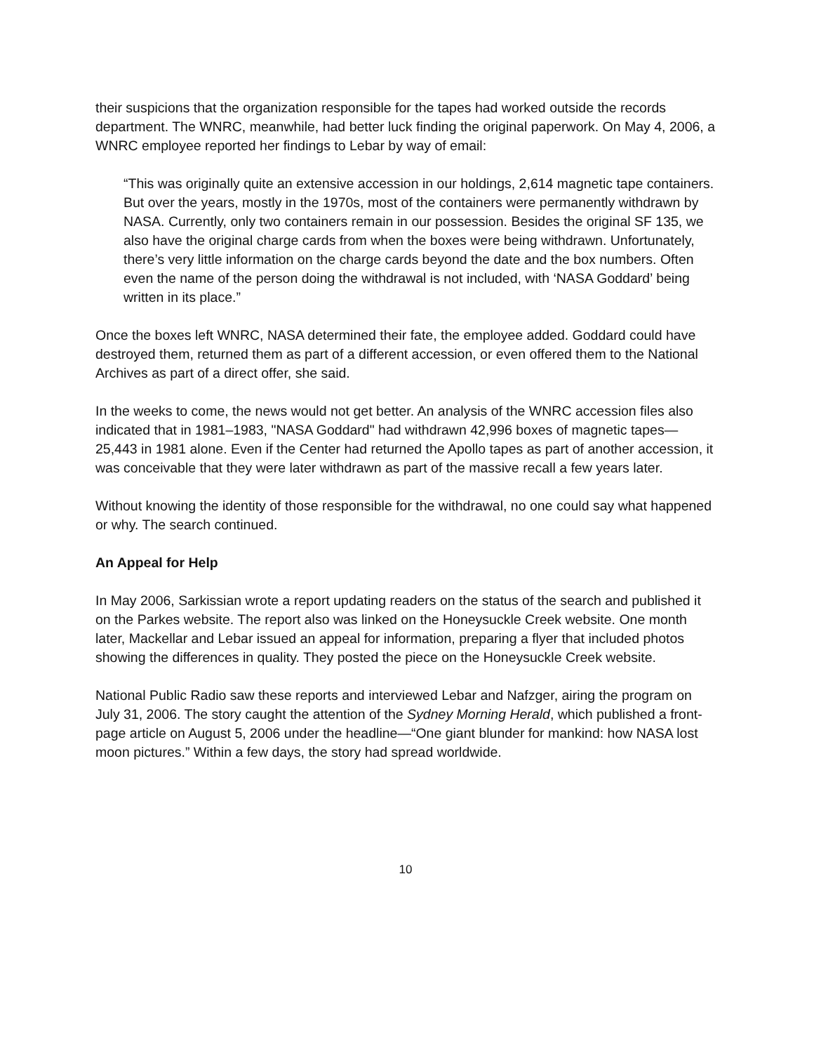their suspicions that the organization responsible for the tapes had worked outside the records department. The WNRC, meanwhile, had better luck finding the original paperwork. On May 4, 2006, a WNRC employee reported her findings to Lebar by way of email:
“This was originally quite an extensive accession in our holdings, 2,614 magnetic tape containers. But over the years, mostly in the 1970s, most of the containers were permanently withdrawn by NASA. Currently, only two containers remain in our possession. Besides the original SF 135, we also have the original charge cards from when the boxes were being withdrawn. Unfortunately, there’s very little information on the charge cards beyond the date and the box numbers. Often even the name of the person doing the withdrawal is not included, with ‘NASA Goddard’ being written in its place.”
Once the boxes left WNRC, NASA determined their fate, the employee added. Goddard could have destroyed them, returned them as part of a different accession, or even offered them to the National Archives as part of a direct offer, she said.
In the weeks to come, the news would not get better. An analysis of the WNRC accession files also indicated that in 1981–1983, "NASA Goddard" had withdrawn 42,996 boxes of magnetic tapes—25,443 in 1981 alone. Even if the Center had returned the Apollo tapes as part of another accession, it was conceivable that they were later withdrawn as part of the massive recall a few years later.
Without knowing the identity of those responsible for the withdrawal, no one could say what happened or why. The search continued.
An Appeal for Help
In May 2006, Sarkissian wrote a report updating readers on the status of the search and published it on the Parkes website. The report also was linked on the Honeysuckle Creek website. One month later, Mackellar and Lebar issued an appeal for information, preparing a flyer that included photos showing the differences in quality. They posted the piece on the Honeysuckle Creek website.
National Public Radio saw these reports and interviewed Lebar and Nafzger, airing the program on July 31, 2006. The story caught the attention of the Sydney Morning Herald, which published a front-page article on August 5, 2006 under the headline—“One giant blunder for mankind: how NASA lost moon pictures.” Within a few days, the story had spread worldwide.
10